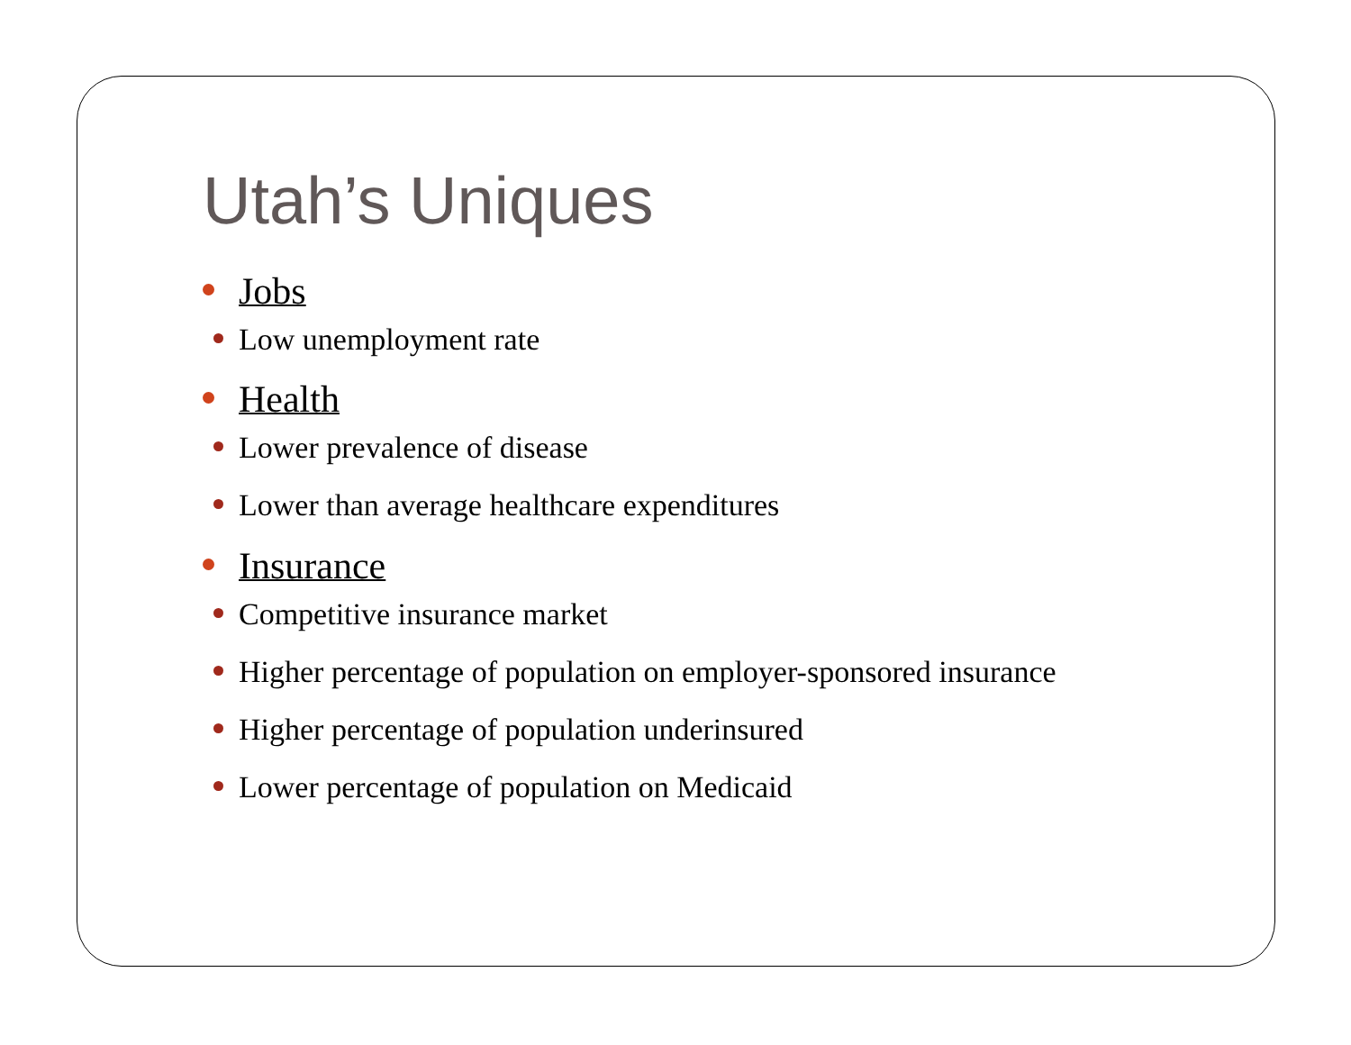Utah’s Uniques
Jobs
Low unemployment rate
Health
Lower prevalence of disease
Lower than average healthcare expenditures
Insurance
Competitive insurance market
Higher percentage of population on employer-sponsored insurance
Higher percentage of population underinsured
Lower percentage of population on Medicaid